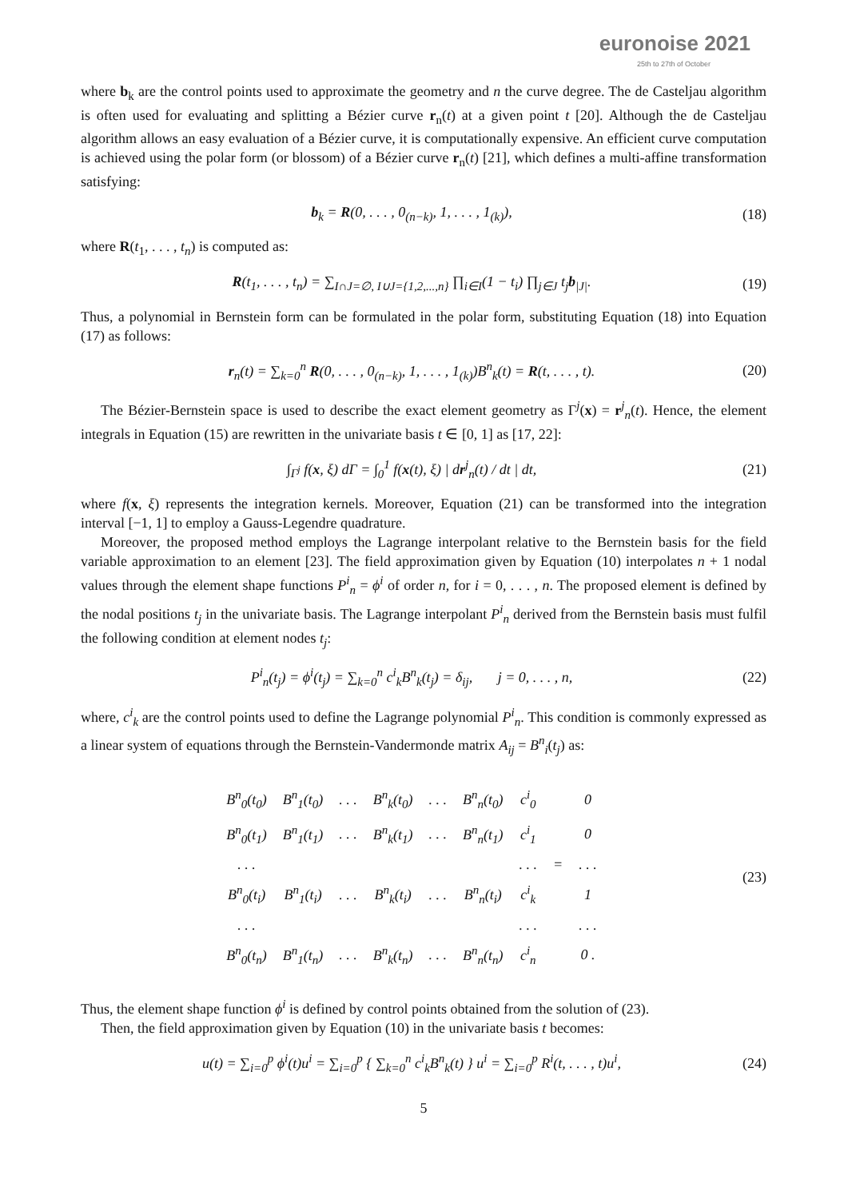euronoise 2021
25th to 27th of October
where b<sub>k</sub> are the control points used to approximate the geometry and n the curve degree. The de Casteljau algorithm is often used for evaluating and splitting a Bézier curve r<sub>n</sub>(t) at a given point t [20]. Although the de Casteljau algorithm allows an easy evaluation of a Bézier curve, it is computationally expensive. An efficient curve computation is achieved using the polar form (or blossom) of a Bézier curve r<sub>n</sub>(t) [21], which defines a multi-affine transformation satisfying:
b<sub>k</sub> = R(0, . . . , 0<sub>(n−k)</sub>, 1, . . . , 1<sub>(k)</sub>), (18)
where R(t<sub>1</sub>, . . . , t<sub>n</sub>) is computed as:
R(t<sub>1</sub>, . . . , t<sub>n</sub>) = ∑<sub>I∩J=∅, I∪J={1,2,...,n}</sub> ∏<sub>i∈I</sub>(1 − t<sub>i</sub>) ∏<sub>j∈J</sub> t<sub>j</sub>b<sub>|J|</sub>. (19)
Thus, a polynomial in Bernstein form can be formulated in the polar form, substituting Equation (18) into Equation (17) as follows:
r<sub>n</sub>(t) = ∑<sub>k=0</sub><sup>n</sup> R(0, . . . , 0<sub>(n−k)</sub>, 1, . . . , 1<sub>(k)</sub>)B<sup>n</sup><sub>k</sub>(t) = R(t, . . . , t). (20)
The Bézier-Bernstein space is used to describe the exact element geometry as Γ<sup>j</sup>(x) = r<sup>j</sup><sub>n</sub>(t). Hence, the element integrals in Equation (15) are rewritten in the univariate basis t ∈ [0, 1] as [17, 22]:
∫<sub>Γ<sup>j</sup></sub> f(x, ξ) dΓ = ∫<sub>0</sub><sup>1</sup> f(x(t), ξ) | dr<sup>j</sup><sub>n</sub>(t) / dt | dt, (21)
where f(x, ξ) represents the integration kernels. Moreover, Equation (21) can be transformed into the integration interval [−1, 1] to employ a Gauss-Legendre quadrature.
Moreover, the proposed method employs the Lagrange interpolant relative to the Bernstein basis for the field variable approximation to an element [23]. The field approximation given by Equation (10) interpolates n + 1 nodal values through the element shape functions P<sup>i</sup><sub>n</sub> = ϕ<sup>i</sup> of order n, for i = 0, . . . , n. The proposed element is defined by the nodal positions t<sub>j</sub> in the univariate basis. The Lagrange interpolant P<sup>i</sup><sub>n</sub> derived from the Bernstein basis must fulfil the following condition at element nodes t<sub>j</sub>:
P<sup>i</sup><sub>n</sub>(t<sub>j</sub>) = ϕ<sup>i</sup>(t<sub>j</sub>) = ∑<sub>k=0</sub><sup>n</sup> c<sup>i</sup><sub>k</sub>B<sup>n</sup><sub>k</sub>(t<sub>j</sub>) = δ<sub>ij</sub>, j = 0, . . . , n, (22)
where, c<sup>i</sup><sub>k</sub> are the control points used to define the Lagrange polynomial P<sup>i</sup><sub>n</sub>. This condition is commonly expressed as a linear system of equations through the Bernstein-Vandermonde matrix A<sub>ij</sub> = B<sup>n</sup><sub>i</sub>(t<sub>j</sub>) as:
| B<sup>n</sup><sub>0</sub>(t<sub>0</sub>) | B<sup>n</sup><sub>1</sub>(t<sub>0</sub>) | . . . | B<sup>n</sup><sub>k</sub>(t<sub>0</sub>) | . . . | B<sup>n</sup><sub>n</sub>(t<sub>0</sub>) | c<sup>i</sup><sub>0</sub> | | 0 |
| B<sup>n</sup><sub>0</sub>(t<sub>1</sub>) | B<sup>n</sup><sub>1</sub>(t<sub>1</sub>) | . . . | B<sup>n</sup><sub>k</sub>(t<sub>1</sub>) | . . . | B<sup>n</sup><sub>n</sub>(t<sub>1</sub>) | c<sup>i</sup><sub>1</sub> | | 0 |
| . . . | | | | | | . . . | = | . . . |
| B<sup>n</sup><sub>0</sub>(t<sub>i</sub>) | B<sup>n</sup><sub>1</sub>(t<sub>i</sub>) | . . . | B<sup>n</sup><sub>k</sub>(t<sub>i</sub>) | . . . | B<sup>n</sup><sub>n</sub>(t<sub>i</sub>) | c<sup>i</sup><sub>k</sub> | | 1 |
| . . . | | | | | | . . . | | . . . |
| B<sup>n</sup><sub>0</sub>(t<sub>n</sub>) | B<sup>n</sup><sub>1</sub>(t<sub>n</sub>) | . . . | B<sup>n</sup><sub>k</sub>(t<sub>n</sub>) | . . . | B<sup>n</sup><sub>n</sub>(t<sub>n</sub>) | c<sup>i</sup><sub>n</sub> | | 0 . |
(23)
Thus, the element shape function ϕ<sup>i</sup> is defined by control points obtained from the solution of (23).
Then, the field approximation given by Equation (10) in the univariate basis t becomes:
u(t) = ∑<sub>i=0</sub><sup>p</sup> ϕ<sup>i</sup>(t)u<sup>i</sup> = ∑<sub>i=0</sub><sup>p</sup> { ∑<sub>k=0</sub><sup>n</sup> c<sup>i</sup><sub>k</sub>B<sup>n</sup><sub>k</sub>(t) } u<sup>i</sup> = ∑<sub>i=0</sub><sup>p</sup> R<sup>i</sup>(t, . . . , t)u<sup>i</sup>, (24)
5